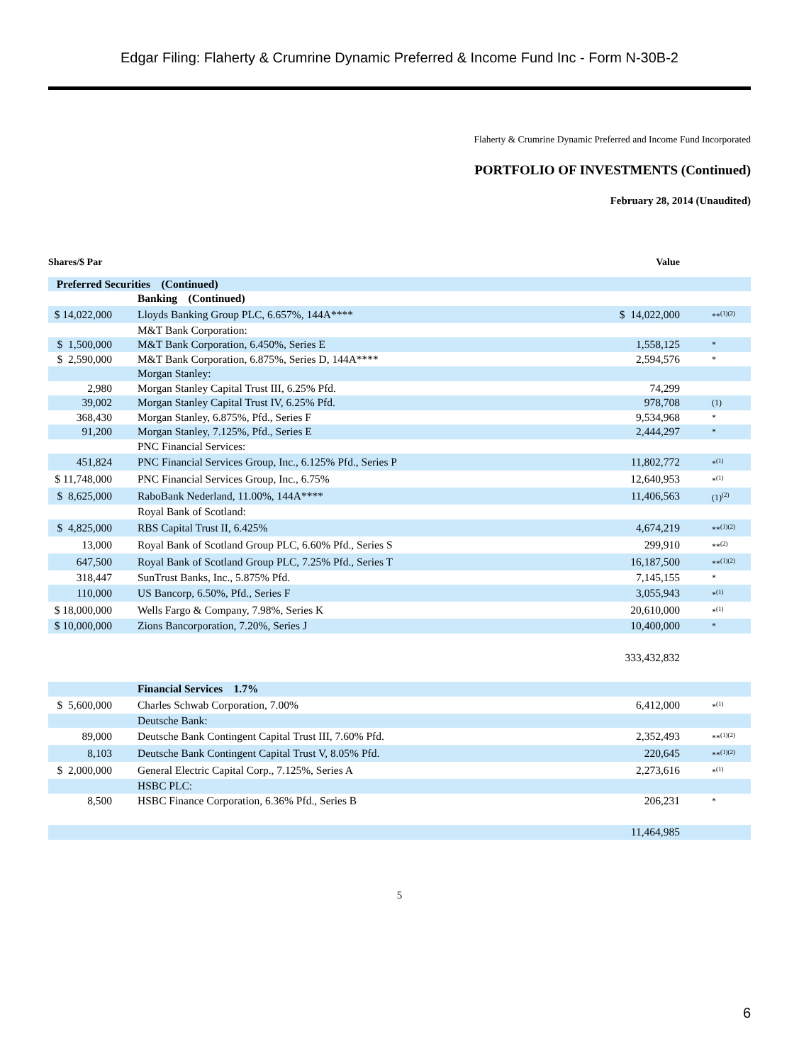Edgar Filing: Flaherty & Crumrine Dynamic Preferred & Income Fund Inc - Form N-30B-2
Flaherty & Crumrine Dynamic Preferred and Income Fund Incorporated
PORTFOLIO OF INVESTMENTS (Continued)
February 28, 2014 (Unaudited)
| Shares/$ Par | | | Value | |
| --- | --- | --- | --- | --- |
| Preferred Securities (Continued) | | | | |
| | | Banking (Continued) | | |
| $ 14,022,000 | | Lloyds Banking Group PLC, 6.657%, 144A**** | $ 14,022,000 | **<sup>(1)(2)</sup> |
| | | M&T Bank Corporation: | | |
| $ 1,500,000 | | M&T Bank Corporation, 6.450%, Series E | 1,558,125 | * |
| $ 2,590,000 | | M&T Bank Corporation, 6.875%, Series D, 144A**** | 2,594,576 | * |
| | | Morgan Stanley: | | |
| 2,980 | | Morgan Stanley Capital Trust III, 6.25% Pfd. | 74,299 | |
| 39,002 | | Morgan Stanley Capital Trust IV, 6.25% Pfd. | 978,708 | (1) |
| 368,430 | | Morgan Stanley, 6.875%, Pfd., Series F | 9,534,968 | * |
| 91,200 | | Morgan Stanley, 7.125%, Pfd., Series E | 2,444,297 | * |
| | | PNC Financial Services: | | |
| 451,824 | | PNC Financial Services Group, Inc., 6.125% Pfd., Series P | 11,802,772 | *<sup>(1)</sup> |
| $ 11,748,000 | | PNC Financial Services Group, Inc., 6.75% | 12,640,953 | *<sup>(1)</sup> |
| $ 8,625,000 | | RaboBank Nederland, 11.00%, 144A**** | 11,406,563 | (1)<sup>(2)</sup> |
| | | Royal Bank of Scotland: | | |
| $ 4,825,000 | | RBS Capital Trust II, 6.425% | 4,674,219 | **<sup>(1)(2)</sup> |
| 13,000 | | Royal Bank of Scotland Group PLC, 6.60% Pfd., Series S | 299,910 | **<sup>(2)</sup> |
| 647,500 | | Royal Bank of Scotland Group PLC, 7.25% Pfd., Series T | 16,187,500 | **<sup>(1)(2)</sup> |
| 318,447 | | SunTrust Banks, Inc., 5.875% Pfd. | 7,145,155 | * |
| 110,000 | | US Bancorp, 6.50%, Pfd., Series F | 3,055,943 | *<sup>(1)</sup> |
| $ 18,000,000 | | Wells Fargo & Company, 7.98%, Series K | 20,610,000 | *<sup>(1)</sup> |
| $ 10,000,000 | | Zions Bancorporation, 7.20%, Series J | 10,400,000 | * |
| | | | 333,432,832 | |
| | | Financial Services 1.7% | | |
| $ 5,600,000 | | Charles Schwab Corporation, 7.00% | 6,412,000 | *<sup>(1)</sup> |
| | | Deutsche Bank: | | |
| 89,000 | | Deutsche Bank Contingent Capital Trust III, 7.60% Pfd. | 2,352,493 | **<sup>(1)(2)</sup> |
| 8,103 | | Deutsche Bank Contingent Capital Trust V, 8.05% Pfd. | 220,645 | **<sup>(1)(2)</sup> |
| $ 2,000,000 | | General Electric Capital Corp., 7.125%, Series A | 2,273,616 | *<sup>(1)</sup> |
| | | HSBC PLC: | | |
| 8,500 | | HSBC Finance Corporation, 6.36% Pfd., Series B | 206,231 | * |
| | | | 11,464,985 | |
5
6